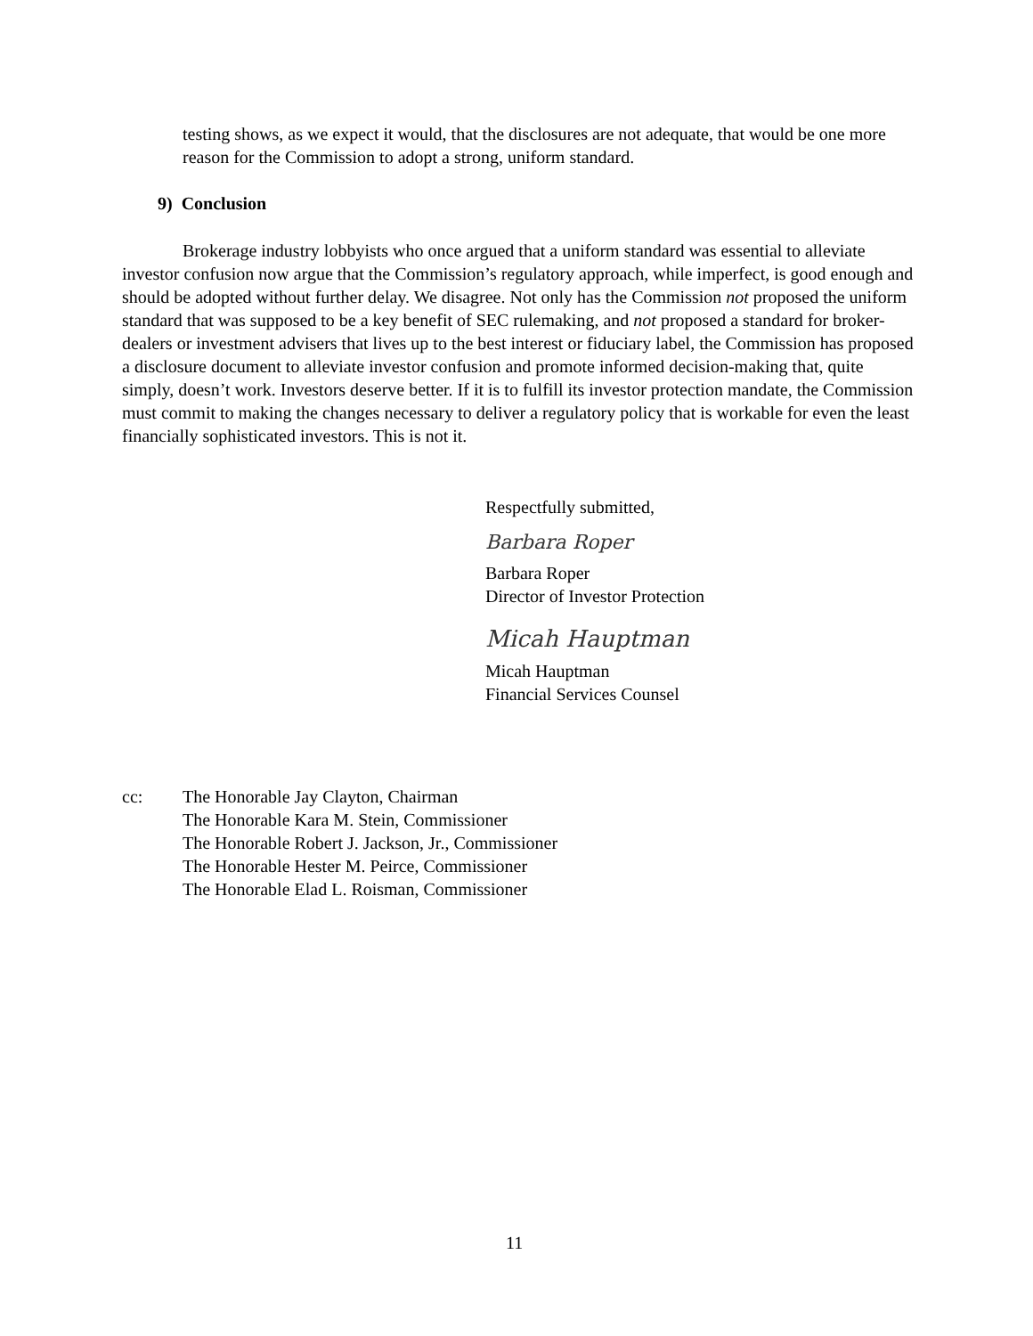testing shows, as we expect it would, that the disclosures are not adequate, that would be one more reason for the Commission to adopt a strong, uniform standard.
9) Conclusion
Brokerage industry lobbyists who once argued that a uniform standard was essential to alleviate investor confusion now argue that the Commission’s regulatory approach, while imperfect, is good enough and should be adopted without further delay. We disagree. Not only has the Commission not proposed the uniform standard that was supposed to be a key benefit of SEC rulemaking, and not proposed a standard for broker-dealers or investment advisers that lives up to the best interest or fiduciary label, the Commission has proposed a disclosure document to alleviate investor confusion and promote informed decision-making that, quite simply, doesn’t work. Investors deserve better. If it is to fulfill its investor protection mandate, the Commission must commit to making the changes necessary to deliver a regulatory policy that is workable for even the least financially sophisticated investors. This is not it.
Respectfully submitted,
Barbara Roper
Barbara Roper
Director of Investor Protection
Micah Hauptman
Micah Hauptman
Financial Services Counsel
cc: The Honorable Jay Clayton, Chairman
The Honorable Kara M. Stein, Commissioner
The Honorable Robert J. Jackson, Jr., Commissioner
The Honorable Hester M. Peirce, Commissioner
The Honorable Elad L. Roisman, Commissioner
11